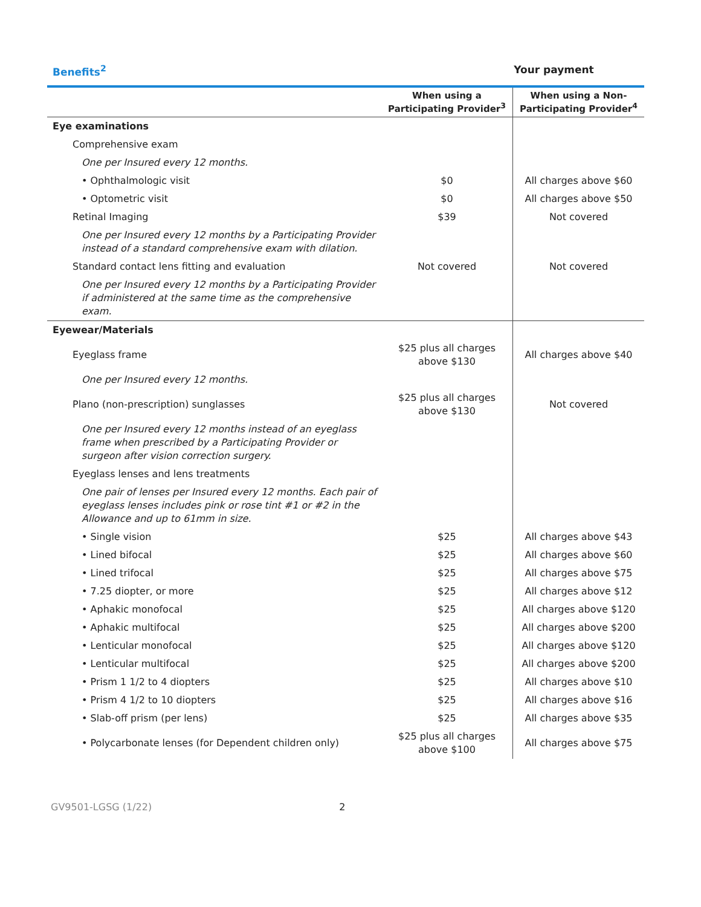Benefits<sup>2</sup> Your payment
| | When using a Participating Provider<sup>3</sup> | When using a Non-Participating Provider<sup>4</sup> |
| --- | --- | --- |
| Eye examinations | | |
| Comprehensive exam | | |
| One per Insured every 12 months. | | |
| • Ophthalmologic visit | $0 | All charges above $60 |
| • Optometric visit | $0 | All charges above $50 |
| Retinal Imaging | $39 | Not covered |
| One per Insured every 12 months by a Participating Provider instead of a standard comprehensive exam with dilation. | | |
| Standard contact lens fitting and evaluation | Not covered | Not covered |
| One per Insured every 12 months by a Participating Provider if administered at the same time as the comprehensive exam. | | |
| Eyewear/Materials | | |
| Eyeglass frame | $25 plus all charges above $130 | All charges above $40 |
| One per Insured every 12 months. | | |
| Plano (non-prescription) sunglasses | $25 plus all charges above $130 | Not covered |
| One per Insured every 12 months instead of an eyeglass frame when prescribed by a Participating Provider or surgeon after vision correction surgery. | | |
| Eyeglass lenses and lens treatments | | |
| One pair of lenses per Insured every 12 months. Each pair of eyeglass lenses includes pink or rose tint #1 or #2 in the Allowance and up to 61mm in size. | | |
| • Single vision | $25 | All charges above $43 |
| • Lined bifocal | $25 | All charges above $60 |
| • Lined trifocal | $25 | All charges above $75 |
| • 7.25 diopter, or more | $25 | All charges above $12 |
| • Aphakic monofocal | $25 | All charges above $120 |
| • Aphakic multifocal | $25 | All charges above $200 |
| • Lenticular monofocal | $25 | All charges above $120 |
| • Lenticular multifocal | $25 | All charges above $200 |
| • Prism 1 1/2 to 4 diopters | $25 | All charges above $10 |
| • Prism 4 1/2 to 10 diopters | $25 | All charges above $16 |
| • Slab-off prism (per lens) | $25 | All charges above $35 |
| • Polycarbonate lenses (for Dependent children only) | $25 plus all charges above $100 | All charges above $75 |
GV9501-LGSG (1/22) 2